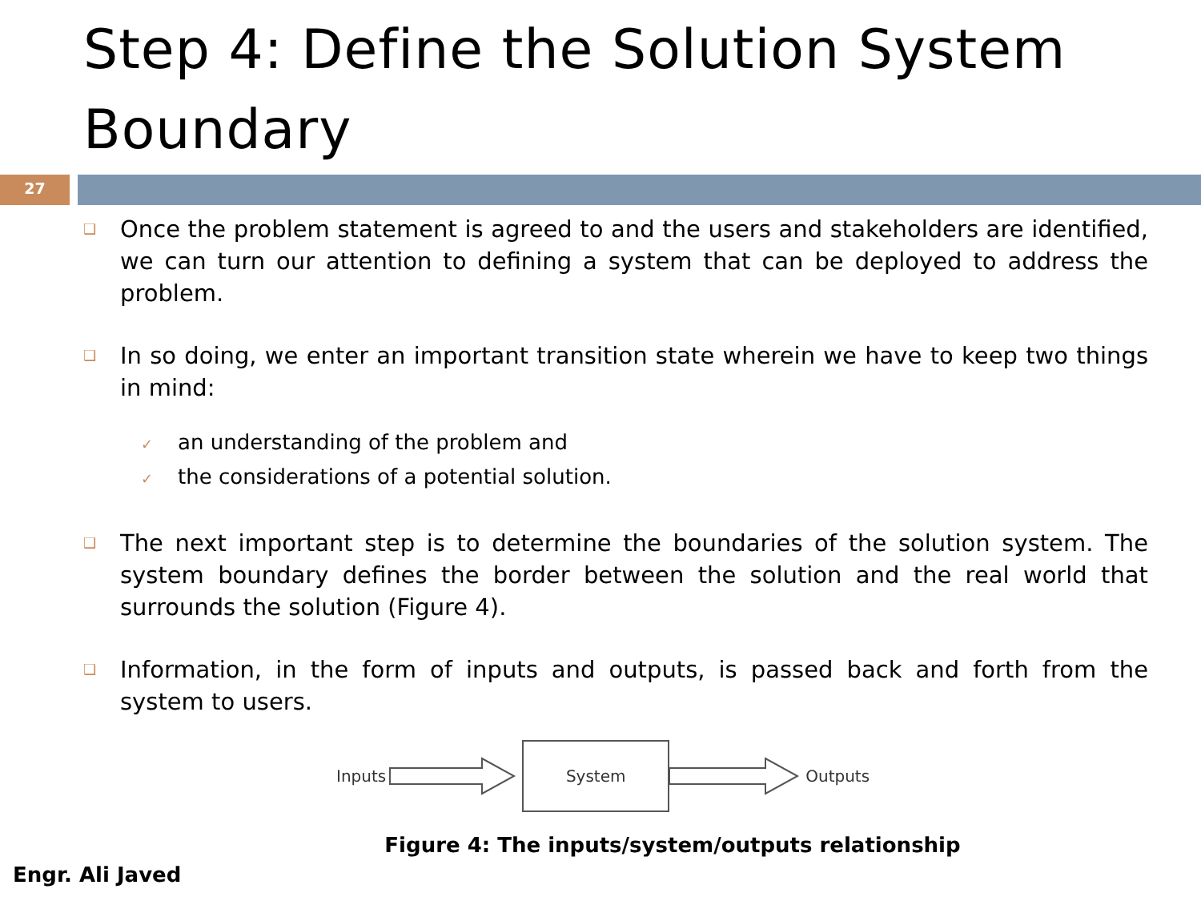Step 4: Define the Solution System Boundary
27
❑
Once the problem statement is agreed to and the users and stakeholders are identified, we can turn our attention to defining a system that can be deployed to address the problem.
❑
In so doing, we enter an important transition state wherein we have to keep two things in mind:
✓ an understanding of the problem and
✓ the considerations of a potential solution.
❑
The next important step is to determine the boundaries of the solution system. The system boundary defines the border between the solution and the real world that surrounds the solution (Figure 4).
❑
Information, in the form of inputs and outputs, is passed back and forth from the system to users.
Inputs
System
Outputs
Figure 4: The inputs/system/outputs relationship
Engr. Ali Javed